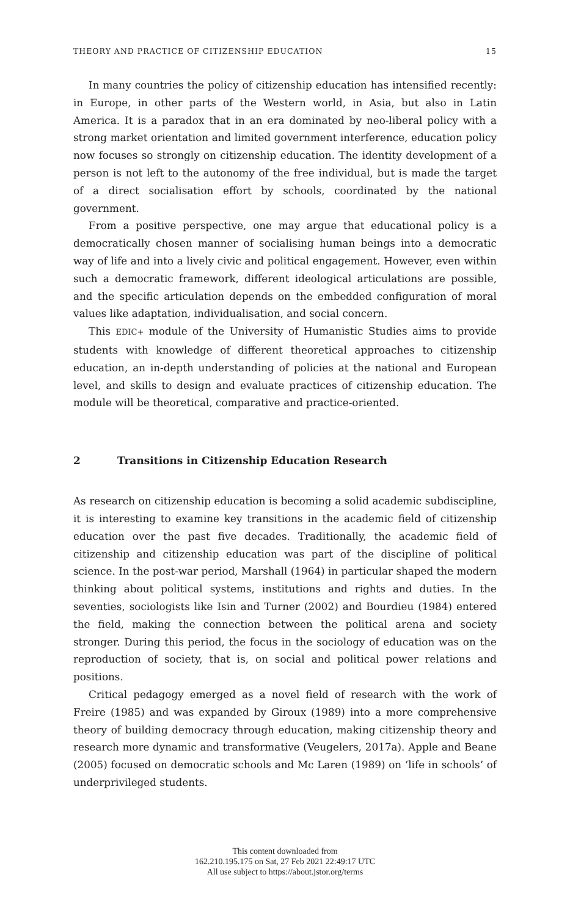THEORY AND PRACTICE OF CITIZENSHIP EDUCATION 15
In many countries the policy of citizenship education has intensified recently: in Europe, in other parts of the Western world, in Asia, but also in Latin America. It is a paradox that in an era dominated by neo-liberal policy with a strong market orientation and limited government interference, education policy now focuses so strongly on citizenship education. The identity development of a person is not left to the autonomy of the free individual, but is made the target of a direct socialisation effort by schools, coordinated by the national government.
From a positive perspective, one may argue that educational policy is a democratically chosen manner of socialising human beings into a democratic way of life and into a lively civic and political engagement. However, even within such a democratic framework, different ideological articulations are possible, and the specific articulation depends on the embedded configuration of moral values like adaptation, individualisation, and social concern.
This EDIC+ module of the University of Humanistic Studies aims to provide students with knowledge of different theoretical approaches to citizenship education, an in-depth understanding of policies at the national and European level, and skills to design and evaluate practices of citizenship education. The module will be theoretical, comparative and practice-oriented.
2 Transitions in Citizenship Education Research
As research on citizenship education is becoming a solid academic subdiscipline, it is interesting to examine key transitions in the academic field of citizenship education over the past five decades. Traditionally, the academic field of citizenship and citizenship education was part of the discipline of political science. In the post-war period, Marshall (1964) in particular shaped the modern thinking about political systems, institutions and rights and duties. In the seventies, sociologists like Isin and Turner (2002) and Bourdieu (1984) entered the field, making the connection between the political arena and society stronger. During this period, the focus in the sociology of education was on the reproduction of society, that is, on social and political power relations and positions.
Critical pedagogy emerged as a novel field of research with the work of Freire (1985) and was expanded by Giroux (1989) into a more comprehensive theory of building democracy through education, making citizenship theory and research more dynamic and transformative (Veugelers, 2017a). Apple and Beane (2005) focused on democratic schools and Mc Laren (1989) on ‘life in schools’ of underprivileged students.
This content downloaded from
162.210.195.175 on Sat, 27 Feb 2021 22:49:17 UTC
All use subject to https://about.jstor.org/terms